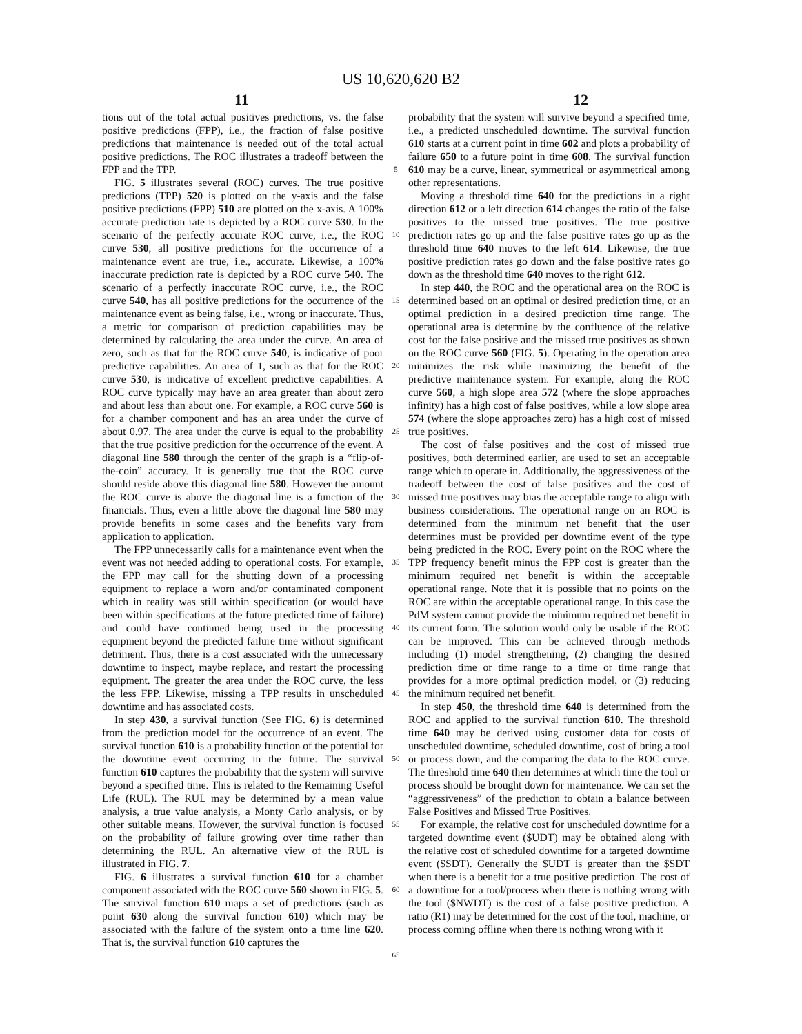US 10,620,620 B2
11 12
tions out of the total actual positives predictions, vs. the false positive predictions (FPP), i.e., the fraction of false positive predictions that maintenance is needed out of the total actual positive predictions. The ROC illustrates a tradeoff between the FPP and the TPP.
FIG. 5 illustrates several (ROC) curves. The true positive predictions (TPP) 520 is plotted on the y-axis and the false positive predictions (FPP) 510 are plotted on the x-axis. A 100% accurate prediction rate is depicted by a ROC curve 530. In the scenario of the perfectly accurate ROC curve, i.e., the ROC curve 530, all positive predictions for the occurrence of a maintenance event are true, i.e., accurate. Likewise, a 100% inaccurate prediction rate is depicted by a ROC curve 540. The scenario of a perfectly inaccurate ROC curve, i.e., the ROC curve 540, has all positive predictions for the occurrence of the maintenance event as being false, i.e., wrong or inaccurate. Thus, a metric for comparison of prediction capabilities may be determined by calculating the area under the curve. An area of zero, such as that for the ROC curve 540, is indicative of poor predictive capabilities. An area of 1, such as that for the ROC curve 530, is indicative of excellent predictive capabilities. A ROC curve typically may have an area greater than about zero and about less than about one. For example, a ROC curve 560 is for a chamber component and has an area under the curve of about 0.97. The area under the curve is equal to the probability that the true positive prediction for the occurrence of the event. A diagonal line 580 through the center of the graph is a “flip-of-the-coin” accuracy. It is generally true that the ROC curve should reside above this diagonal line 580. However the amount the ROC curve is above the diagonal line is a function of the financials. Thus, even a little above the diagonal line 580 may provide benefits in some cases and the benefits vary from application to application.
The FPP unnecessarily calls for a maintenance event when the event was not needed adding to operational costs. For example, the FPP may call for the shutting down of a processing equipment to replace a worn and/or contaminated component which in reality was still within specification (or would have been within specifications at the future predicted time of failure) and could have continued being used in the processing equipment beyond the predicted failure time without significant detriment. Thus, there is a cost associated with the unnecessary downtime to inspect, maybe replace, and restart the processing equipment. The greater the area under the ROC curve, the less the less FPP. Likewise, missing a TPP results in unscheduled downtime and has associated costs.
In step 430, a survival function (See FIG. 6) is determined from the prediction model for the occurrence of an event. The survival function 610 is a probability function of the potential for the downtime event occurring in the future. The survival function 610 captures the probability that the system will survive beyond a specified time. This is related to the Remaining Useful Life (RUL). The RUL may be determined by a mean value analysis, a true value analysis, a Monty Carlo analysis, or by other suitable means. However, the survival function is focused on the probability of failure growing over time rather than determining the RUL. An alternative view of the RUL is illustrated in FIG. 7.
FIG. 6 illustrates a survival function 610 for a chamber component associated with the ROC curve 560 shown in FIG. 5. The survival function 610 maps a set of predictions (such as point 630 along the survival function 610) which may be associated with the failure of the system onto a time line 620. That is, the survival function 610 captures the
5
10
15
20
25
30
35
40
45
50
55
60
65
probability that the system will survive beyond a specified time, i.e., a predicted unscheduled downtime. The survival function 610 starts at a current point in time 602 and plots a probability of failure 650 to a future point in time 608. The survival function 610 may be a curve, linear, symmetrical or asymmetrical among other representations.
Moving a threshold time 640 for the predictions in a right direction 612 or a left direction 614 changes the ratio of the false positives to the missed true positives. The true positive prediction rates go up and the false positive rates go up as the threshold time 640 moves to the left 614. Likewise, the true positive prediction rates go down and the false positive rates go down as the threshold time 640 moves to the right 612.
In step 440, the ROC and the operational area on the ROC is determined based on an optimal or desired prediction time, or an optimal prediction in a desired prediction time range. The operational area is determine by the confluence of the relative cost for the false positive and the missed true positives as shown on the ROC curve 560 (FIG. 5). Operating in the operation area minimizes the risk while maximizing the benefit of the predictive maintenance system. For example, along the ROC curve 560, a high slope area 572 (where the slope approaches infinity) has a high cost of false positives, while a low slope area 574 (where the slope approaches zero) has a high cost of missed true positives.
The cost of false positives and the cost of missed true positives, both determined earlier, are used to set an acceptable range which to operate in. Additionally, the aggressiveness of the tradeoff between the cost of false positives and the cost of missed true positives may bias the acceptable range to align with business considerations. The operational range on an ROC is determined from the minimum net benefit that the user determines must be provided per downtime event of the type being predicted in the ROC. Every point on the ROC where the TPP frequency benefit minus the FPP cost is greater than the minimum required net benefit is within the acceptable operational range. Note that it is possible that no points on the ROC are within the acceptable operational range. In this case the PdM system cannot provide the minimum required net benefit in its current form. The solution would only be usable if the ROC can be improved. This can be achieved through methods including (1) model strengthening, (2) changing the desired prediction time or time range to a time or time range that provides for a more optimal prediction model, or (3) reducing the minimum required net benefit.
In step 450, the threshold time 640 is determined from the ROC and applied to the survival function 610. The threshold time 640 may be derived using customer data for costs of unscheduled downtime, scheduled downtime, cost of bring a tool or process down, and the comparing the data to the ROC curve. The threshold time 640 then determines at which time the tool or process should be brought down for maintenance. We can set the “aggressiveness” of the prediction to obtain a balance between False Positives and Missed True Positives.
For example, the relative cost for unscheduled downtime for a targeted downtime event ($UDT) may be obtained along with the relative cost of scheduled downtime for a targeted downtime event ($SDT). Generally the $UDT is greater than the $SDT when there is a benefit for a true positive prediction. The cost of a downtime for a tool/process when there is nothing wrong with the tool ($NWDT) is the cost of a false positive prediction. A ratio (R1) may be determined for the cost of the tool, machine, or process coming offline when there is nothing wrong with it